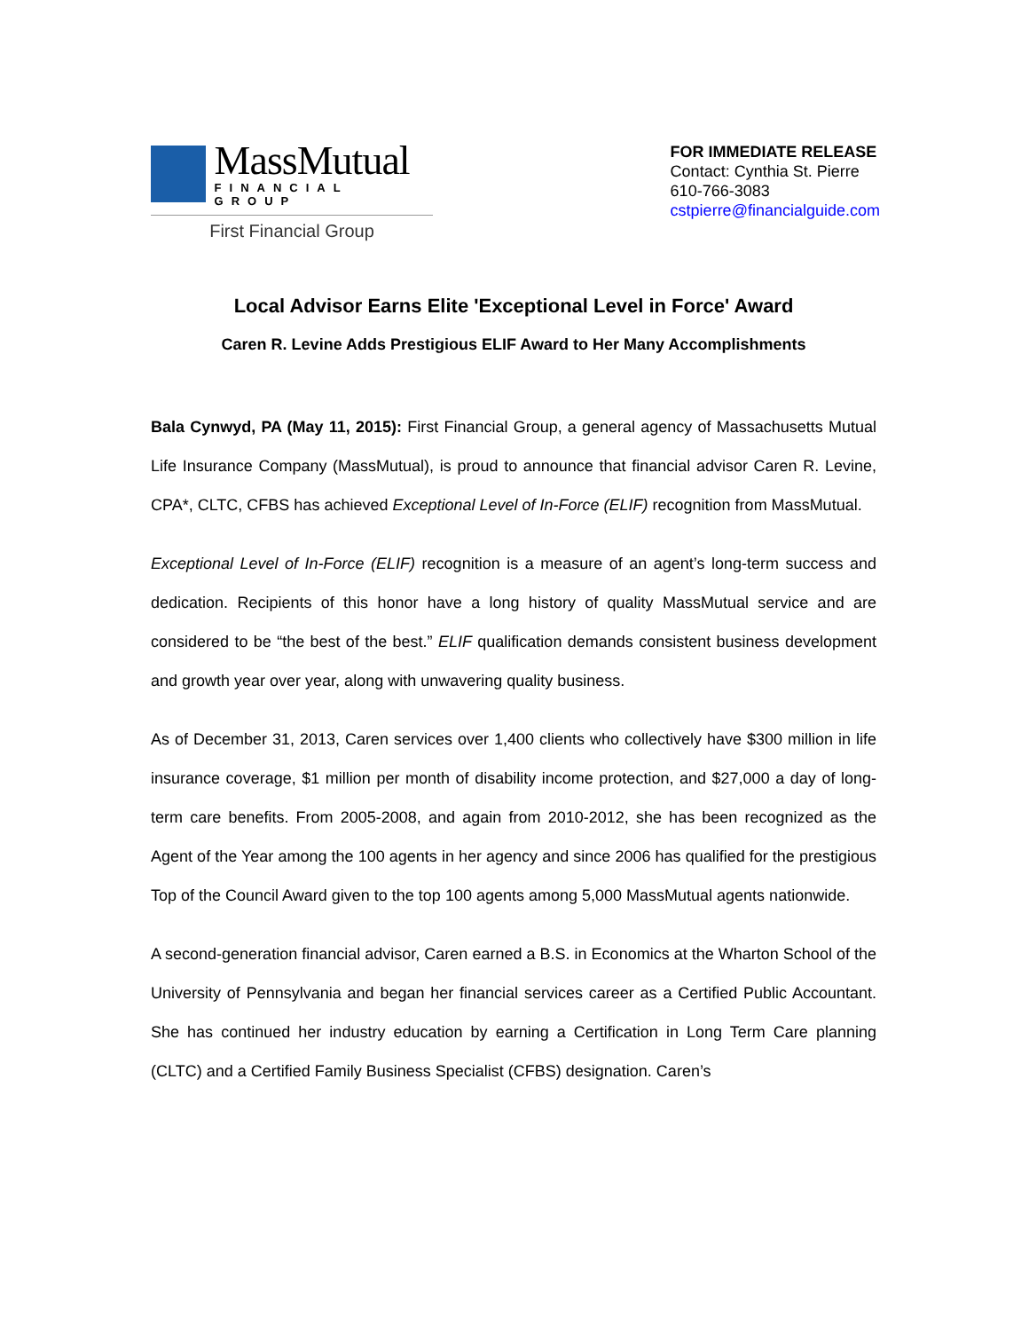MassMutual
FINANCIAL GROUP
First Financial Group
FOR IMMEDIATE RELEASE
Contact: Cynthia St. Pierre
610-766-3083
cstpierre@financialguide.com
Local Advisor Earns Elite 'Exceptional Level in Force' Award
Caren R. Levine Adds Prestigious ELIF Award to Her Many Accomplishments
Bala Cynwyd, PA (May 11, 2015): First Financial Group, a general agency of Massachusetts Mutual Life Insurance Company (MassMutual), is proud to announce that financial advisor Caren R. Levine, CPA*, CLTC, CFBS has achieved Exceptional Level of In-Force (ELIF) recognition from MassMutual.
Exceptional Level of In-Force (ELIF) recognition is a measure of an agent’s long-term success and dedication. Recipients of this honor have a long history of quality MassMutual service and are considered to be “the best of the best.” ELIF qualification demands consistent business development and growth year over year, along with unwavering quality business.
As of December 31, 2013, Caren services over 1,400 clients who collectively have $300 million in life insurance coverage, $1 million per month of disability income protection, and $27,000 a day of long-term care benefits. From 2005-2008, and again from 2010-2012, she has been recognized as the Agent of the Year among the 100 agents in her agency and since 2006 has qualified for the prestigious Top of the Council Award given to the top 100 agents among 5,000 MassMutual agents nationwide.
A second-generation financial advisor, Caren earned a B.S. in Economics at the Wharton School of the University of Pennsylvania and began her financial services career as a Certified Public Accountant. She has continued her industry education by earning a Certification in Long Term Care planning (CLTC) and a Certified Family Business Specialist (CFBS) designation. Caren’s